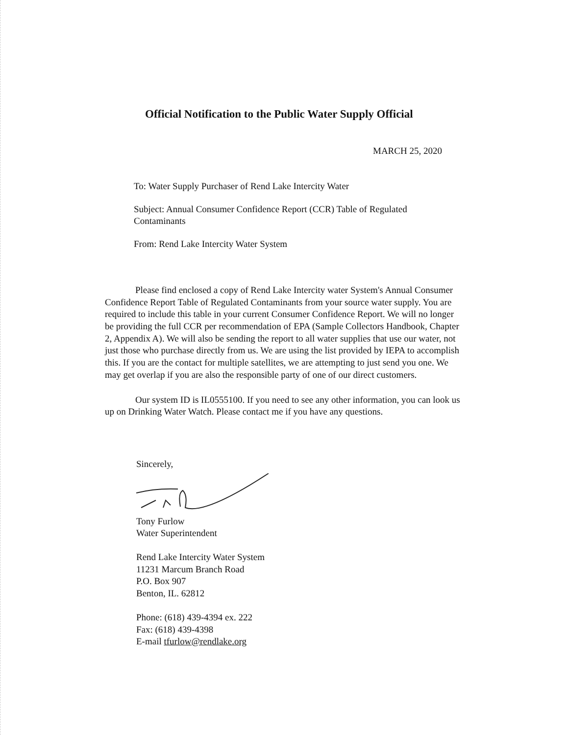Official Notification to the Public Water Supply Official
MARCH 25, 2020
To: Water Supply Purchaser of Rend Lake Intercity Water
Subject: Annual Consumer Confidence Report (CCR) Table of Regulated Contaminants
From: Rend Lake Intercity Water System
Please find enclosed a copy of Rend Lake Intercity water System's Annual Consumer Confidence Report Table of Regulated Contaminants from your source water supply. You are required to include this table in your current Consumer Confidence Report. We will no longer be providing the full CCR per recommendation of EPA (Sample Collectors Handbook, Chapter 2, Appendix A). We will also be sending the report to all water supplies that use our water, not just those who purchase directly from us. We are using the list provided by IEPA to accomplish this. If you are the contact for multiple satellites, we are attempting to just send you one. We may get overlap if you are also the responsible party of one of our direct customers.
Our system ID is IL0555100. If you need to see any other information, you can look us up on Drinking Water Watch. Please contact me if you have any questions.
Sincerely,
Tony Furlow
Water Superintendent
Rend Lake Intercity Water System
11231 Marcum Branch Road
P.O. Box 907
Benton, IL. 62812
Phone: (618) 439-4394 ex. 222
Fax: (618) 439-4398
E-mail tfurlow@rendlake.org